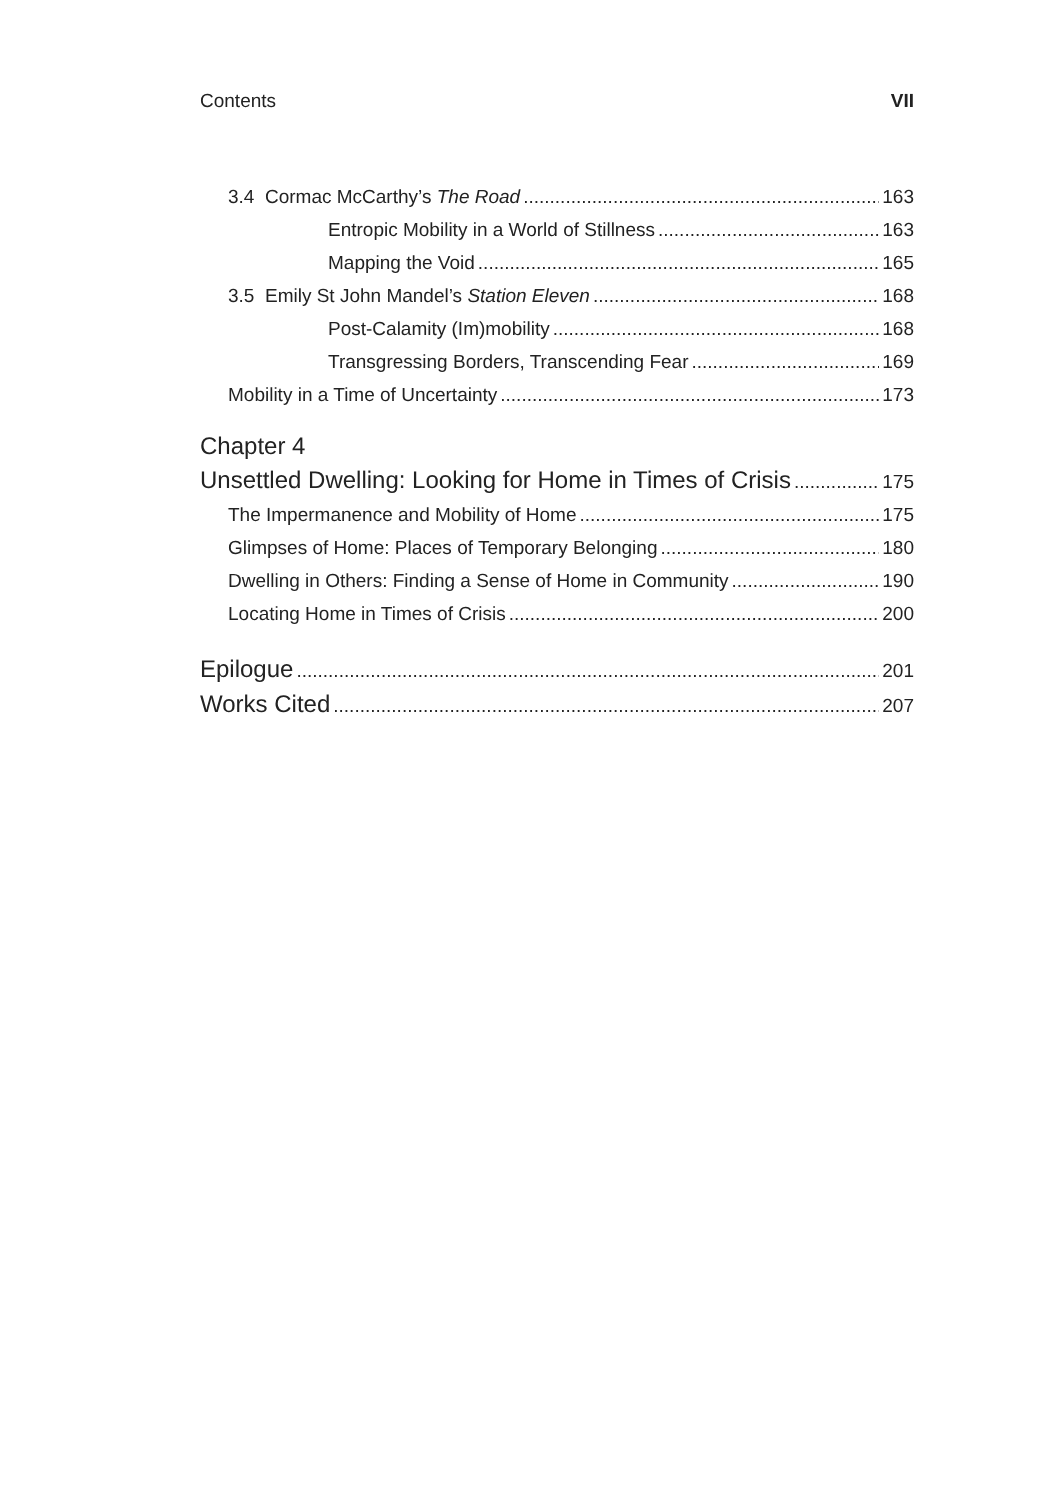Contents VII
3.4 Cormac McCarthy’s The Road 163
Entropic Mobility in a World of Stillness 163
Mapping the Void 165
3.5 Emily St John Mandel’s Station Eleven 168
Post-Calamity (Im)mobility 168
Transgressing Borders, Transcending Fear 169
Mobility in a Time of Uncertainty 173
Chapter 4
Unsettled Dwelling: Looking for Home in Times of Crisis 175
The Impermanence and Mobility of Home 175
Glimpses of Home: Places of Temporary Belonging 180
Dwelling in Others: Finding a Sense of Home in Community 190
Locating Home in Times of Crisis 200
Epilogue 201
Works Cited 207